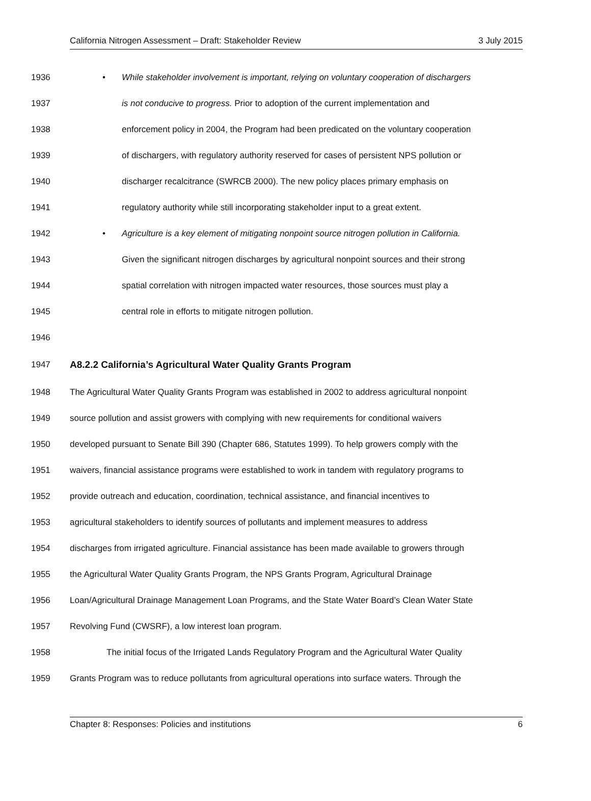California Nitrogen Assessment – Draft: Stakeholder Review 3 July 2015
1936 • While stakeholder involvement is important, relying on voluntary cooperation of dischargers
1937 is not conducive to progress. Prior to adoption of the current implementation and
1938 enforcement policy in 2004, the Program had been predicated on the voluntary cooperation
1939 of dischargers, with regulatory authority reserved for cases of persistent NPS pollution or
1940 discharger recalcitrance (SWRCB 2000). The new policy places primary emphasis on
1941 regulatory authority while still incorporating stakeholder input to a great extent.
1942 • Agriculture is a key element of mitigating nonpoint source nitrogen pollution in California.
1943 Given the significant nitrogen discharges by agricultural nonpoint sources and their strong
1944 spatial correlation with nitrogen impacted water resources, those sources must play a
1945 central role in efforts to mitigate nitrogen pollution.
1946
1947 A8.2.2 California’s Agricultural Water Quality Grants Program
1948 The Agricultural Water Quality Grants Program was established in 2002 to address agricultural nonpoint
1949 source pollution and assist growers with complying with new requirements for conditional waivers
1950 developed pursuant to Senate Bill 390 (Chapter 686, Statutes 1999). To help growers comply with the
1951 waivers, financial assistance programs were established to work in tandem with regulatory programs to
1952 provide outreach and education, coordination, technical assistance, and financial incentives to
1953 agricultural stakeholders to identify sources of pollutants and implement measures to address
1954 discharges from irrigated agriculture. Financial assistance has been made available to growers through
1955 the Agricultural Water Quality Grants Program, the NPS Grants Program, Agricultural Drainage
1956 Loan/Agricultural Drainage Management Loan Programs, and the State Water Board’s Clean Water State
1957 Revolving Fund (CWSRF), a low interest loan program.
1958 The initial focus of the Irrigated Lands Regulatory Program and the Agricultural Water Quality
1959 Grants Program was to reduce pollutants from agricultural operations into surface waters. Through the
Chapter 8: Responses: Policies and institutions 6